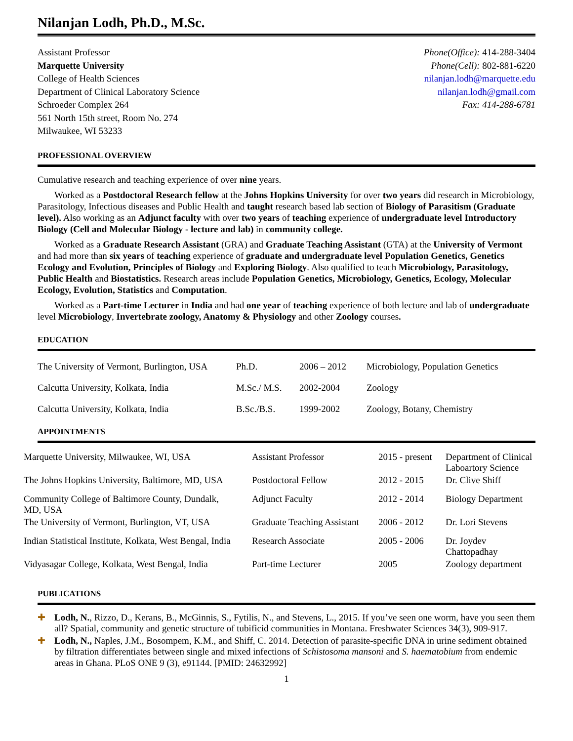Nilanjan Lodh, Ph.D., M.Sc.
Assistant Professor
Marquette University
College of Health Sciences
Department of Clinical Laboratory Science
Schroeder Complex 264
561 North 15th street, Room No. 274
Milwaukee, WI 53233
Phone(Office): 414-288-3404
Phone(Cell): 802-881-6220
nilanjan.lodh@marquette.edu
nilanjan.lodh@gmail.com
Fax: 414-288-6781
PROFESSIONAL OVERVIEW
Cumulative research and teaching experience of over nine years.
Worked as a Postdoctoral Research fellow at the Johns Hopkins University for over two years did research in Microbiology, Parasitology, Infectious diseases and Public Health and taught research based lab section of Biology of Parasitism (Graduate level). Also working as an Adjunct faculty with over two years of teaching experience of undergraduate level Introductory Biology (Cell and Molecular Biology - lecture and lab) in community college.
Worked as a Graduate Research Assistant (GRA) and Graduate Teaching Assistant (GTA) at the University of Vermont and had more than six years of teaching experience of graduate and undergraduate level Population Genetics, Genetics Ecology and Evolution, Principles of Biology and Exploring Biology. Also qualified to teach Microbiology, Parasitology, Public Health and Biostatistics. Research areas include Population Genetics, Microbiology, Genetics, Ecology, Molecular Ecology, Evolution, Statistics and Computation.
Worked as a Part-time Lecturer in India and had one year of teaching experience of both lecture and lab of undergraduate level Microbiology, Invertebrate zoology, Anatomy & Physiology and other Zoology courses.
EDUCATION
| The University of Vermont, Burlington, USA | Ph.D. | 2006 – 2012 | Microbiology, Population Genetics |
| Calcutta University, Kolkata, India | M.Sc./ M.S. | 2002-2004 | Zoology |
| Calcutta University, Kolkata, India | B.Sc./B.S. | 1999-2002 | Zoology, Botany, Chemistry |
APPOINTMENTS
| Marquette University, Milwaukee, WI, USA | Assistant Professor | 2015 - present | Department of Clinical Laboartory Science |
| The Johns Hopkins University, Baltimore, MD, USA | Postdoctoral Fellow | 2012 - 2015 | Dr. Clive Shiff |
| Community College of Baltimore County, Dundalk, MD, USA | Adjunct Faculty | 2012 - 2014 | Biology Department |
| The University of Vermont, Burlington, VT, USA | Graduate Teaching Assistant | 2006 - 2012 | Dr. Lori Stevens |
| Indian Statistical Institute, Kolkata, West Bengal, India | Research Associate | 2005 - 2006 | Dr. Joydev Chattopadhay |
| Vidyasagar College, Kolkata, West Bengal, India | Part-time Lecturer | 2005 | Zoology department |
PUBLICATIONS
✚ Lodh, N., Rizzo, D., Kerans, B., McGinnis, S., Fytilis, N., and Stevens, L., 2015. If you’ve seen one worm, have you seen them all? Spatial, community and genetic structure of tubificid communities in Montana. Freshwater Sciences 34(3), 909-917.
✚ Lodh, N., Naples, J.M., Bosompem, K.M., and Shiff, C. 2014. Detection of parasite-specific DNA in urine sediment obtained by filtration differentiates between single and mixed infections of Schistosoma mansoni and S. haematobium from endemic areas in Ghana. PLoS ONE 9 (3), e91144. [PMID: 24632992]
1